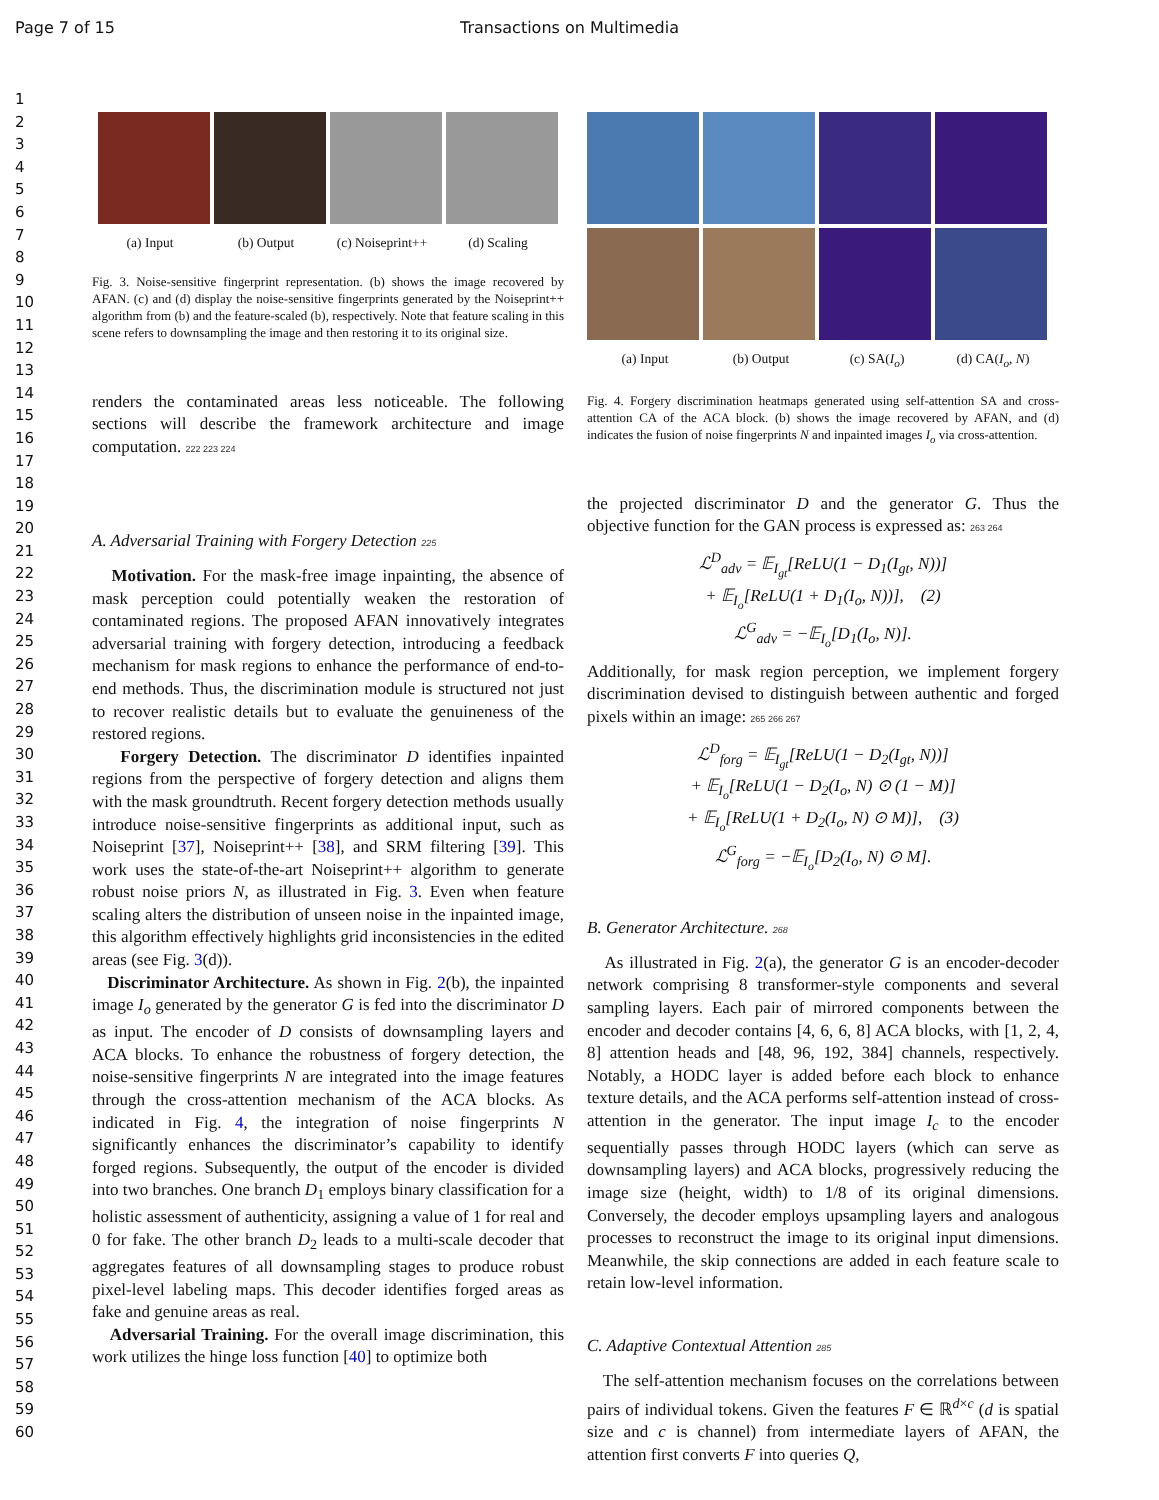Page 7 of 15 Transactions on Multimedia
1
2
3
4
5
6
7
8
9
10
11
12
13
14
15
16
17
18
19
20
21
22
23
24
25
26
27
28
29
30
31
32
33
34
35
36
37
38
39
40
41
42
43
44
45
46
47
48
49
50
51
52
53
54
55
56
57
58
59
60
(a) Input (b) Output (c) Noiseprint++ (d) Scaling
Fig. 3. Noise-sensitive fingerprint representation. (b) shows the image recovered by AFAN. (c) and (d) display the noise-sensitive fingerprints generated by the Noiseprint++ algorithm from (b) and the feature-scaled (b), respectively. Note that feature scaling in this scene refers to downsampling the image and then restoring it to its original size.
renders the contaminated areas less noticeable. The following sections will describe the framework architecture and image computation. 222 223 224
A. Adversarial Training with Forgery Detection 225
Motivation. For the mask-free image inpainting, the absence of mask perception could potentially weaken the restoration of contaminated regions. The proposed AFAN innovatively integrates adversarial training with forgery detection, introducing a feedback mechanism for mask regions to enhance the performance of end-to-end methods. Thus, the discrimination module is structured not just to recover realistic details but to evaluate the genuineness of the restored regions.
Forgery Detection. The discriminator D identifies inpainted regions from the perspective of forgery detection and aligns them with the mask groundtruth. Recent forgery detection methods usually introduce noise-sensitive fingerprints as additional input, such as Noiseprint [37], Noiseprint++ [38], and SRM filtering [39]. This work uses the state-of-the-art Noiseprint++ algorithm to generate robust noise priors N, as illustrated in Fig. 3. Even when feature scaling alters the distribution of unseen noise in the inpainted image, this algorithm effectively highlights grid inconsistencies in the edited areas (see Fig. 3(d)).
Discriminator Architecture. As shown in Fig. 2(b), the inpainted image I<sub>o</sub> generated by the generator G is fed into the discriminator D as input. The encoder of D consists of downsampling layers and ACA blocks. To enhance the robustness of forgery detection, the noise-sensitive fingerprints N are integrated into the image features through the cross-attention mechanism of the ACA blocks. As indicated in Fig. 4, the integration of noise fingerprints N significantly enhances the discriminator’s capability to identify forged regions. Subsequently, the output of the encoder is divided into two branches. One branch D<sub>1</sub> employs binary classification for a holistic assessment of authenticity, assigning a value of 1 for real and 0 for fake. The other branch D<sub>2</sub> leads to a multi-scale decoder that aggregates features of all downsampling stages to produce robust pixel-level labeling maps. This decoder identifies forged areas as fake and genuine areas as real.
Adversarial Training. For the overall image discrimination, this work utilizes the hinge loss function [40] to optimize both
(a) Input (b) Output (c) SA(I<sub>o</sub>) (d) CA(I<sub>o</sub>, N)
Fig. 4. Forgery discrimination heatmaps generated using self-attention SA and cross-attention CA of the ACA block. (b) shows the image recovered by AFAN, and (d) indicates the fusion of noise fingerprints N and inpainted images I<sub>o</sub> via cross-attention.
the projected discriminator D and the generator G. Thus the objective function for the GAN process is expressed as: 263 264
ℒ<sup>D</sup><sub>adv</sub> = 𝔼<sub>I<sub>gt</sub></sub>[ReLU(1 − D<sub>1</sub>(I<sub>gt</sub>, N))]
+ 𝔼<sub>I<sub>o</sub></sub>[ReLU(1 + D<sub>1</sub>(I<sub>o</sub>, N))], (2)
ℒ<sup>G</sup><sub>adv</sub> = −𝔼<sub>I<sub>o</sub></sub>[D<sub>1</sub>(I<sub>o</sub>, N)].
Additionally, for mask region perception, we implement forgery discrimination devised to distinguish between authentic and forged pixels within an image: 265 266 267
ℒ<sup>D</sup><sub>forg</sub> = 𝔼<sub>I<sub>gt</sub></sub>[ReLU(1 − D<sub>2</sub>(I<sub>gt</sub>, N))]
+ 𝔼<sub>I<sub>o</sub></sub>[ReLU(1 − D<sub>2</sub>(I<sub>o</sub>, N) ⊙ (1 − M)]
+ 𝔼<sub>I<sub>o</sub></sub>[ReLU(1 + D<sub>2</sub>(I<sub>o</sub>, N) ⊙ M)], (3)
ℒ<sup>G</sup><sub>forg</sub> = −𝔼<sub>I<sub>o</sub></sub>[D<sub>2</sub>(I<sub>o</sub>, N) ⊙ M].
B. Generator Architecture. 268
As illustrated in Fig. 2(a), the generator G is an encoder-decoder network comprising 8 transformer-style components and several sampling layers. Each pair of mirrored components between the encoder and decoder contains [4, 6, 6, 8] ACA blocks, with [1, 2, 4, 8] attention heads and [48, 96, 192, 384] channels, respectively. Notably, a HODC layer is added before each block to enhance texture details, and the ACA performs self-attention instead of cross-attention in the generator. The input image I<sub>c</sub> to the encoder sequentially passes through HODC layers (which can serve as downsampling layers) and ACA blocks, progressively reducing the image size (height, width) to 1/8 of its original dimensions. Conversely, the decoder employs upsampling layers and analogous processes to reconstruct the image to its original input dimensions. Meanwhile, the skip connections are added in each feature scale to retain low-level information.
C. Adaptive Contextual Attention 285
The self-attention mechanism focuses on the correlations between pairs of individual tokens. Given the features F ∈ ℝ<sup>d×c</sup> (d is spatial size and c is channel) from intermediate layers of AFAN, the attention first converts F into queries Q,